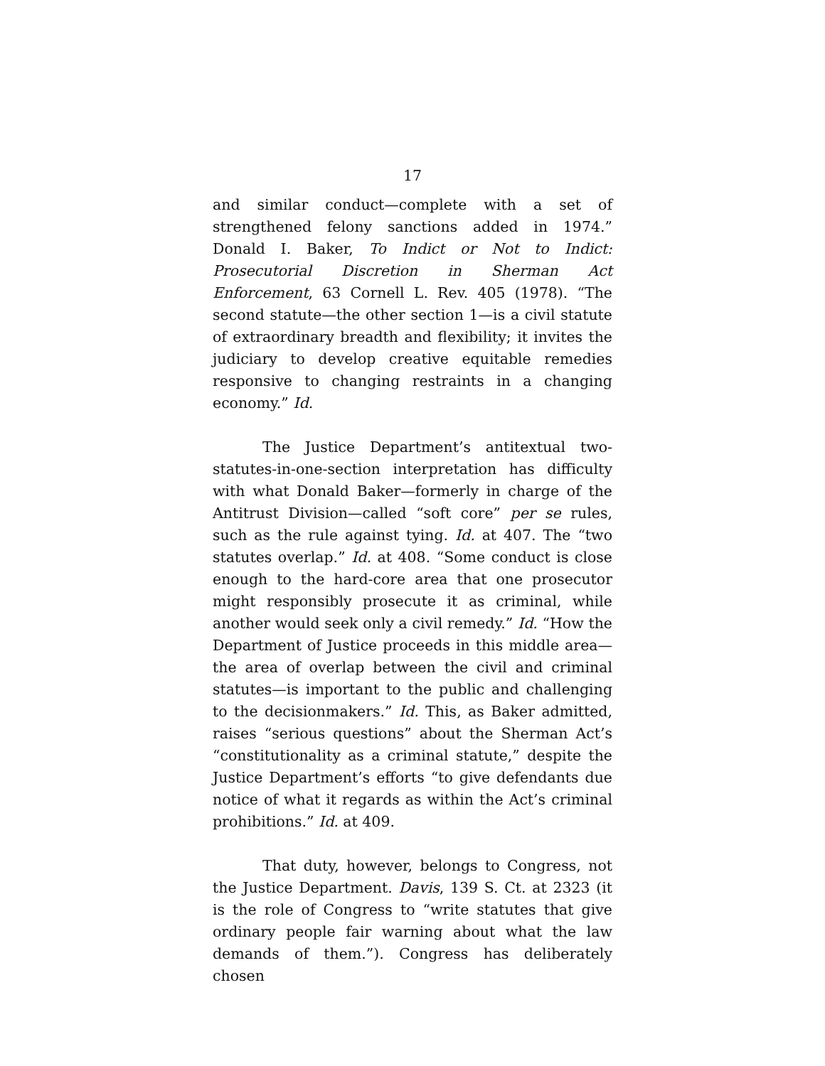17
and similar conduct—complete with a set of strengthened felony sanctions added in 1974.” Donald I. Baker, To Indict or Not to Indict: Prosecutorial Discretion in Sherman Act Enforcement, 63 Cornell L. Rev. 405 (1978). “The second statute—the other section 1—is a civil statute of extraordinary breadth and flexibility; it invites the judiciary to develop creative equitable remedies responsive to changing restraints in a changing economy.” Id.
The Justice Department’s antitextual two-statutes-in-one-section interpretation has difficulty with what Donald Baker—formerly in charge of the Antitrust Division—called “soft core” per se rules, such as the rule against tying. Id. at 407. The “two statutes overlap.” Id. at 408. “Some conduct is close enough to the hard-core area that one prosecutor might responsibly prosecute it as criminal, while another would seek only a civil remedy.” Id. “How the Department of Justice proceeds in this middle area—the area of overlap between the civil and criminal statutes—is important to the public and challenging to the decisionmakers.” Id. This, as Baker admitted, raises “serious questions” about the Sherman Act’s “constitutionality as a criminal statute,” despite the Justice Department’s efforts “to give defendants due notice of what it regards as within the Act’s criminal prohibitions.” Id. at 409.
That duty, however, belongs to Congress, not the Justice Department. Davis, 139 S. Ct. at 2323 (it is the role of Congress to “write statutes that give ordinary people fair warning about what the law demands of them.”). Congress has deliberately chosen